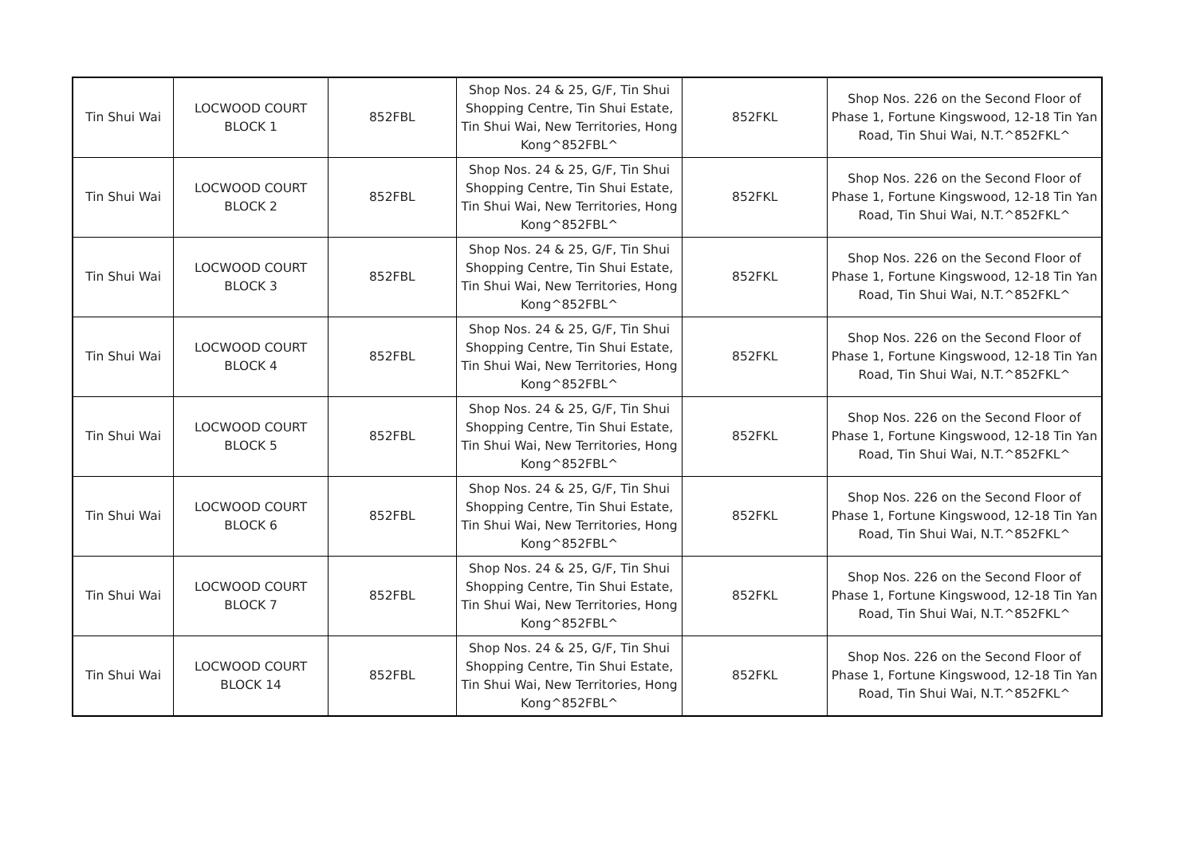| Tin Shui Wai | LOCWOOD COURT BLOCK 1 | 852FBL | Shop Nos. 24 & 25, G/F, Tin Shui Shopping Centre, Tin Shui Estate, Tin Shui Wai, New Territories, Hong Kong^852FBL^ | 852FKL | Shop Nos. 226 on the Second Floor of Phase 1, Fortune Kingswood, 12-18 Tin Yan Road, Tin Shui Wai, N.T.^852FKL^ |
| Tin Shui Wai | LOCWOOD COURT BLOCK 2 | 852FBL | Shop Nos. 24 & 25, G/F, Tin Shui Shopping Centre, Tin Shui Estate, Tin Shui Wai, New Territories, Hong Kong^852FBL^ | 852FKL | Shop Nos. 226 on the Second Floor of Phase 1, Fortune Kingswood, 12-18 Tin Yan Road, Tin Shui Wai, N.T.^852FKL^ |
| Tin Shui Wai | LOCWOOD COURT BLOCK 3 | 852FBL | Shop Nos. 24 & 25, G/F, Tin Shui Shopping Centre, Tin Shui Estate, Tin Shui Wai, New Territories, Hong Kong^852FBL^ | 852FKL | Shop Nos. 226 on the Second Floor of Phase 1, Fortune Kingswood, 12-18 Tin Yan Road, Tin Shui Wai, N.T.^852FKL^ |
| Tin Shui Wai | LOCWOOD COURT BLOCK 4 | 852FBL | Shop Nos. 24 & 25, G/F, Tin Shui Shopping Centre, Tin Shui Estate, Tin Shui Wai, New Territories, Hong Kong^852FBL^ | 852FKL | Shop Nos. 226 on the Second Floor of Phase 1, Fortune Kingswood, 12-18 Tin Yan Road, Tin Shui Wai, N.T.^852FKL^ |
| Tin Shui Wai | LOCWOOD COURT BLOCK 5 | 852FBL | Shop Nos. 24 & 25, G/F, Tin Shui Shopping Centre, Tin Shui Estate, Tin Shui Wai, New Territories, Hong Kong^852FBL^ | 852FKL | Shop Nos. 226 on the Second Floor of Phase 1, Fortune Kingswood, 12-18 Tin Yan Road, Tin Shui Wai, N.T.^852FKL^ |
| Tin Shui Wai | LOCWOOD COURT BLOCK 6 | 852FBL | Shop Nos. 24 & 25, G/F, Tin Shui Shopping Centre, Tin Shui Estate, Tin Shui Wai, New Territories, Hong Kong^852FBL^ | 852FKL | Shop Nos. 226 on the Second Floor of Phase 1, Fortune Kingswood, 12-18 Tin Yan Road, Tin Shui Wai, N.T.^852FKL^ |
| Tin Shui Wai | LOCWOOD COURT BLOCK 7 | 852FBL | Shop Nos. 24 & 25, G/F, Tin Shui Shopping Centre, Tin Shui Estate, Tin Shui Wai, New Territories, Hong Kong^852FBL^ | 852FKL | Shop Nos. 226 on the Second Floor of Phase 1, Fortune Kingswood, 12-18 Tin Yan Road, Tin Shui Wai, N.T.^852FKL^ |
| Tin Shui Wai | LOCWOOD COURT BLOCK 14 | 852FBL | Shop Nos. 24 & 25, G/F, Tin Shui Shopping Centre, Tin Shui Estate, Tin Shui Wai, New Territories, Hong Kong^852FBL^ | 852FKL | Shop Nos. 226 on the Second Floor of Phase 1, Fortune Kingswood, 12-18 Tin Yan Road, Tin Shui Wai, N.T.^852FKL^ |